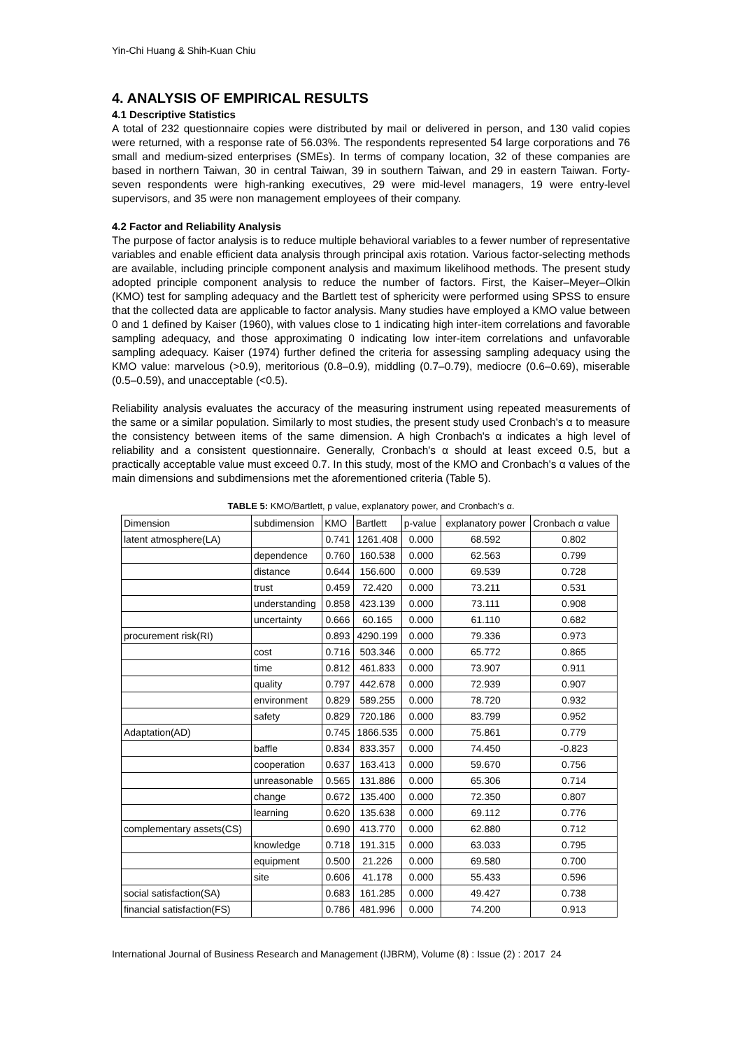Yin-Chi Huang & Shih-Kuan Chiu
4. ANALYSIS OF EMPIRICAL RESULTS
4.1 Descriptive Statistics
A total of 232 questionnaire copies were distributed by mail or delivered in person, and 130 valid copies were returned, with a response rate of 56.03%. The respondents represented 54 large corporations and 76 small and medium-sized enterprises (SMEs). In terms of company location, 32 of these companies are based in northern Taiwan, 30 in central Taiwan, 39 in southern Taiwan, and 29 in eastern Taiwan. Forty-seven respondents were high-ranking executives, 29 were mid-level managers, 19 were entry-level supervisors, and 35 were non management employees of their company.
4.2 Factor and Reliability Analysis
The purpose of factor analysis is to reduce multiple behavioral variables to a fewer number of representative variables and enable efficient data analysis through principal axis rotation. Various factor-selecting methods are available, including principle component analysis and maximum likelihood methods. The present study adopted principle component analysis to reduce the number of factors. First, the Kaiser–Meyer–Olkin (KMO) test for sampling adequacy and the Bartlett test of sphericity were performed using SPSS to ensure that the collected data are applicable to factor analysis. Many studies have employed a KMO value between 0 and 1 defined by Kaiser (1960), with values close to 1 indicating high inter-item correlations and favorable sampling adequacy, and those approximating 0 indicating low inter-item correlations and unfavorable sampling adequacy. Kaiser (1974) further defined the criteria for assessing sampling adequacy using the KMO value: marvelous (>0.9), meritorious (0.8–0.9), middling (0.7–0.79), mediocre (0.6–0.69), miserable (0.5–0.59), and unacceptable (<0.5).
Reliability analysis evaluates the accuracy of the measuring instrument using repeated measurements of the same or a similar population. Similarly to most studies, the present study used Cronbach's α to measure the consistency between items of the same dimension. A high Cronbach's α indicates a high level of reliability and a consistent questionnaire. Generally, Cronbach's α should at least exceed 0.5, but a practically acceptable value must exceed 0.7. In this study, most of the KMO and Cronbach's α values of the main dimensions and subdimensions met the aforementioned criteria (Table 5).
TABLE 5: KMO/Bartlett, p value, explanatory power, and Cronbach's α.
| Dimension | subdimension | KMO | Bartlett | p-value | explanatory power | Cronbach α value |
| --- | --- | --- | --- | --- | --- | --- |
| latent atmosphere(LA) | | 0.741 | 1261.408 | 0.000 | 68.592 | 0.802 |
| | dependence | 0.760 | 160.538 | 0.000 | 62.563 | 0.799 |
| | distance | 0.644 | 156.600 | 0.000 | 69.539 | 0.728 |
| | trust | 0.459 | 72.420 | 0.000 | 73.211 | 0.531 |
| | understanding | 0.858 | 423.139 | 0.000 | 73.111 | 0.908 |
| | uncertainty | 0.666 | 60.165 | 0.000 | 61.110 | 0.682 |
| procurement risk(RI) | | 0.893 | 4290.199 | 0.000 | 79.336 | 0.973 |
| | cost | 0.716 | 503.346 | 0.000 | 65.772 | 0.865 |
| | time | 0.812 | 461.833 | 0.000 | 73.907 | 0.911 |
| | quality | 0.797 | 442.678 | 0.000 | 72.939 | 0.907 |
| | environment | 0.829 | 589.255 | 0.000 | 78.720 | 0.932 |
| | safety | 0.829 | 720.186 | 0.000 | 83.799 | 0.952 |
| Adaptation(AD) | | 0.745 | 1866.535 | 0.000 | 75.861 | 0.779 |
| | baffle | 0.834 | 833.357 | 0.000 | 74.450 | -0.823 |
| | cooperation | 0.637 | 163.413 | 0.000 | 59.670 | 0.756 |
| | unreasonable | 0.565 | 131.886 | 0.000 | 65.306 | 0.714 |
| | change | 0.672 | 135.400 | 0.000 | 72.350 | 0.807 |
| | learning | 0.620 | 135.638 | 0.000 | 69.112 | 0.776 |
| complementary assets(CS) | | 0.690 | 413.770 | 0.000 | 62.880 | 0.712 |
| | knowledge | 0.718 | 191.315 | 0.000 | 63.033 | 0.795 |
| | equipment | 0.500 | 21.226 | 0.000 | 69.580 | 0.700 |
| | site | 0.606 | 41.178 | 0.000 | 55.433 | 0.596 |
| social satisfaction(SA) | | 0.683 | 161.285 | 0.000 | 49.427 | 0.738 |
| financial satisfaction(FS) | | 0.786 | 481.996 | 0.000 | 74.200 | 0.913 |
International Journal of Business Research and Management (IJBRM), Volume (8) : Issue (2) : 2017 24